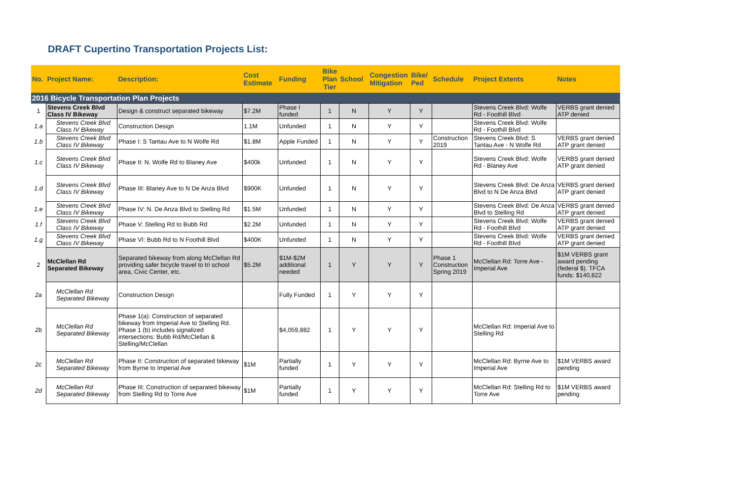DRAFT Cupertino Transportation Projects List:
| No. | Project Name: | Description: | Cost Estimate | Funding | Bike Plan Tier | School | Congestion Mitigation | Bike/ Ped | Schedule | Project Extents | Notes |
| --- | --- | --- | --- | --- | --- | --- | --- | --- | --- | --- | --- |
| 2016 Bicycle Transportation Plan Projects | | | | | | | | | | | |
| 1 | Stevens Creek Blvd Class IV Bikeway | Design & construct separated bikeway | $7.2M | Phase I funded | 1 | N | Y | Y | | Stevens Creek Blvd: Wolfe Rd - Foothill Blvd | VERBS grant denied ATP denied |
| 1.a | Stevens Creek Blvd Class IV Bikeway | Construction Design | 1.1M | Unfunded | 1 | N | Y | Y | | Stevens Creek Blvd: Wolfe Rd - Foothill Blvd | |
| 1.b | Stevens Creek Blvd Class IV Bikeway | Phase I: S Tantau Ave to N Wolfe Rd | $1.8M | Apple Funded | 1 | N | Y | Y | Construction 2019 | Stevens Creek Blvd: S Tantau Ave - N Wolfe Rd | VERBS grant denied ATP grant denied |
| 1.c | Stevens Creek Blvd Class IV Bikeway | Phase II: N. Wolfe Rd to Blaney Ave | $400k | Unfunded | 1 | N | Y | Y | | Stevens Creek Blvd: Wolfe Rd - Blaney Ave | VERBS grant denied ATP grant denied |
| 1.d | Stevens Creek Blvd Class IV Bikeway | Phase III: Blaney Ave to N De Anza Blvd | $900K | Unfunded | 1 | N | Y | Y | | Stevens Creek Blvd: De Anza Blvd to N De Anza Blvd | VERBS grant denied ATP grant denied |
| 1.e | Stevens Creek Blvd Class IV Bikeway | Phase IV: N. De Anza Blvd to Stelling Rd | $1.5M | Unfunded | 1 | N | Y | Y | | Stevens Creek Blvd: De Anza Blvd to Stelling Rd | VERBS grant denied ATP grant denied |
| 1.f | Stevens Creek Blvd Class IV Bikeway | Phase V: Stelling Rd to Bubb Rd | $2.2M | Unfunded | 1 | N | Y | Y | | Stevens Creek Blvd: Wolfe Rd - Foothill Blvd | VERBS grant denied ATP grant denied |
| 1.g | Stevens Creek Blvd Class IV Bikeway | Phase VI: Bubb Rd to N Foothill Blvd | $400K | Unfunded | 1 | N | Y | Y | | Stevens Creek Blvd: Wolfe Rd - Foothill Blvd | VERBS grant denied ATP grant denied |
| 2 | McClellan Rd Separated Bikeway | Separated bikeway from along McClellan Rd providing safer bicycle travel to tri school area, Civic Center, etc. | $5.2M | $1M-$2M additional needed | 1 | Y | Y | Y | Phase 1 Construction Spring 2019 | McClellan Rd: Torre Ave - Imperial Ave | $1M VERBS grant award pending (federal $). TFCA funds: $140,822 |
| 2a | McClellan Rd Separated Bikeway | Construction Design | | Fully Funded | 1 | Y | Y | Y | | | |
| 2b | McClellan Rd Separated Bikeway | Phase 1(a): Construction of separated bikeway from Imperial Ave to Stelling Rd. Phase 1 (b) includes signalized intersections: Bubb Rd/McClellan & Stelling/McClellan | | $4,059,882 | 1 | Y | Y | Y | | McClellan Rd: Imperial Ave to Stelling Rd | |
| 2c | McClellan Rd Separated Bikeway | Phase II: Construction of separated bikeway from Byrne to Imperial Ave | $1M | Partially funded | 1 | Y | Y | Y | | McClellan Rd: Byrne Ave to Imperial Ave | $1M VERBS award pending |
| 2d | McClellan Rd Separated Bikeway | Phase III: Construction of separated bikeway from Stelling Rd to Torre Ave | $1M | Partially funded | 1 | Y | Y | Y | | McClellan Rd: Stelling Rd to Torre Ave | $1M VERBS award pending |